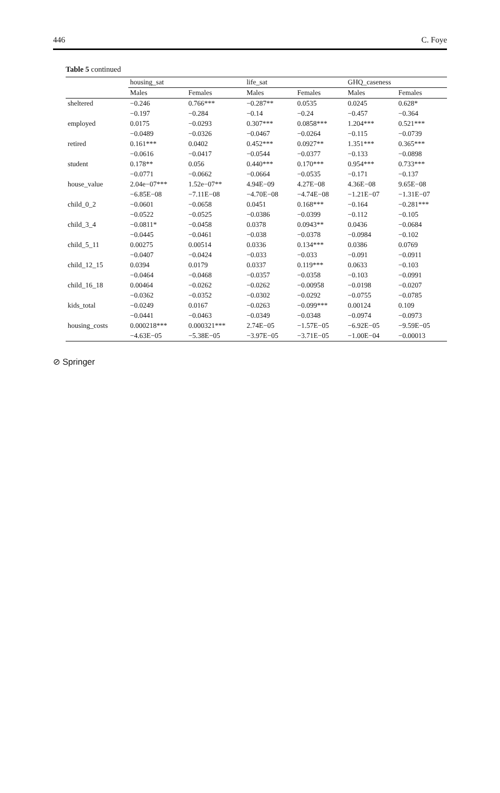446 C. Foye
Table 5 continued
| | housing_sat | | life_sat | | GHQ_caseness | |
| --- | --- | --- | --- | --- | --- | --- |
| | Males | Females | Males | Females | Males | Females |
| sheltered | −0.246 | 0.766*** | −0.287** | 0.0535 | 0.0245 | 0.628* |
| | −0.197 | −0.284 | −0.14 | −0.24 | −0.457 | −0.364 |
| employed | 0.0175 | −0.0293 | 0.307*** | 0.0858*** | 1.204*** | 0.521*** |
| | −0.0489 | −0.0326 | −0.0467 | −0.0264 | −0.115 | −0.0739 |
| retired | 0.161*** | 0.0402 | 0.452*** | 0.0927** | 1.351*** | 0.365*** |
| | −0.0616 | −0.0417 | −0.0544 | −0.0377 | −0.133 | −0.0898 |
| student | 0.178** | 0.056 | 0.440*** | 0.170*** | 0.954*** | 0.733*** |
| | −0.0771 | −0.0662 | −0.0664 | −0.0535 | −0.171 | −0.137 |
| house_value | 2.04e−07*** | 1.52e−07** | 4.94E−09 | 4.27E−08 | 4.36E−08 | 9.65E−08 |
| | −6.85E−08 | −7.11E−08 | −4.70E−08 | −4.74E−08 | −1.21E−07 | −1.31E−07 |
| child_0_2 | −0.0601 | −0.0658 | 0.0451 | 0.168*** | −0.164 | −0.281*** |
| | −0.0522 | −0.0525 | −0.0386 | −0.0399 | −0.112 | −0.105 |
| child_3_4 | −0.0811* | −0.0458 | 0.0378 | 0.0943** | 0.0436 | −0.0684 |
| | −0.0445 | −0.0461 | −0.038 | −0.0378 | −0.0984 | −0.102 |
| child_5_11 | 0.00275 | 0.00514 | 0.0336 | 0.134*** | 0.0386 | 0.0769 |
| | −0.0407 | −0.0424 | −0.033 | −0.033 | −0.091 | −0.0911 |
| child_12_15 | 0.0394 | 0.0179 | 0.0337 | 0.119*** | 0.0633 | −0.103 |
| | −0.0464 | −0.0468 | −0.0357 | −0.0358 | −0.103 | −0.0991 |
| child_16_18 | 0.00464 | −0.0262 | −0.0262 | −0.00958 | −0.0198 | −0.0207 |
| | −0.0362 | −0.0352 | −0.0302 | −0.0292 | −0.0755 | −0.0785 |
| kids_total | −0.0249 | 0.0167 | −0.0263 | −0.099*** | 0.00124 | 0.109 |
| | −0.0441 | −0.0463 | −0.0349 | −0.0348 | −0.0974 | −0.0973 |
| housing_costs | 0.000218*** | 0.000321*** | 2.74E−05 | −1.57E−05 | −6.92E−05 | −9.59E−05 |
| | −4.63E−05 | −5.38E−05 | −3.97E−05 | −3.71E−05 | −1.00E−04 | −0.00013 |
⊘ Springer